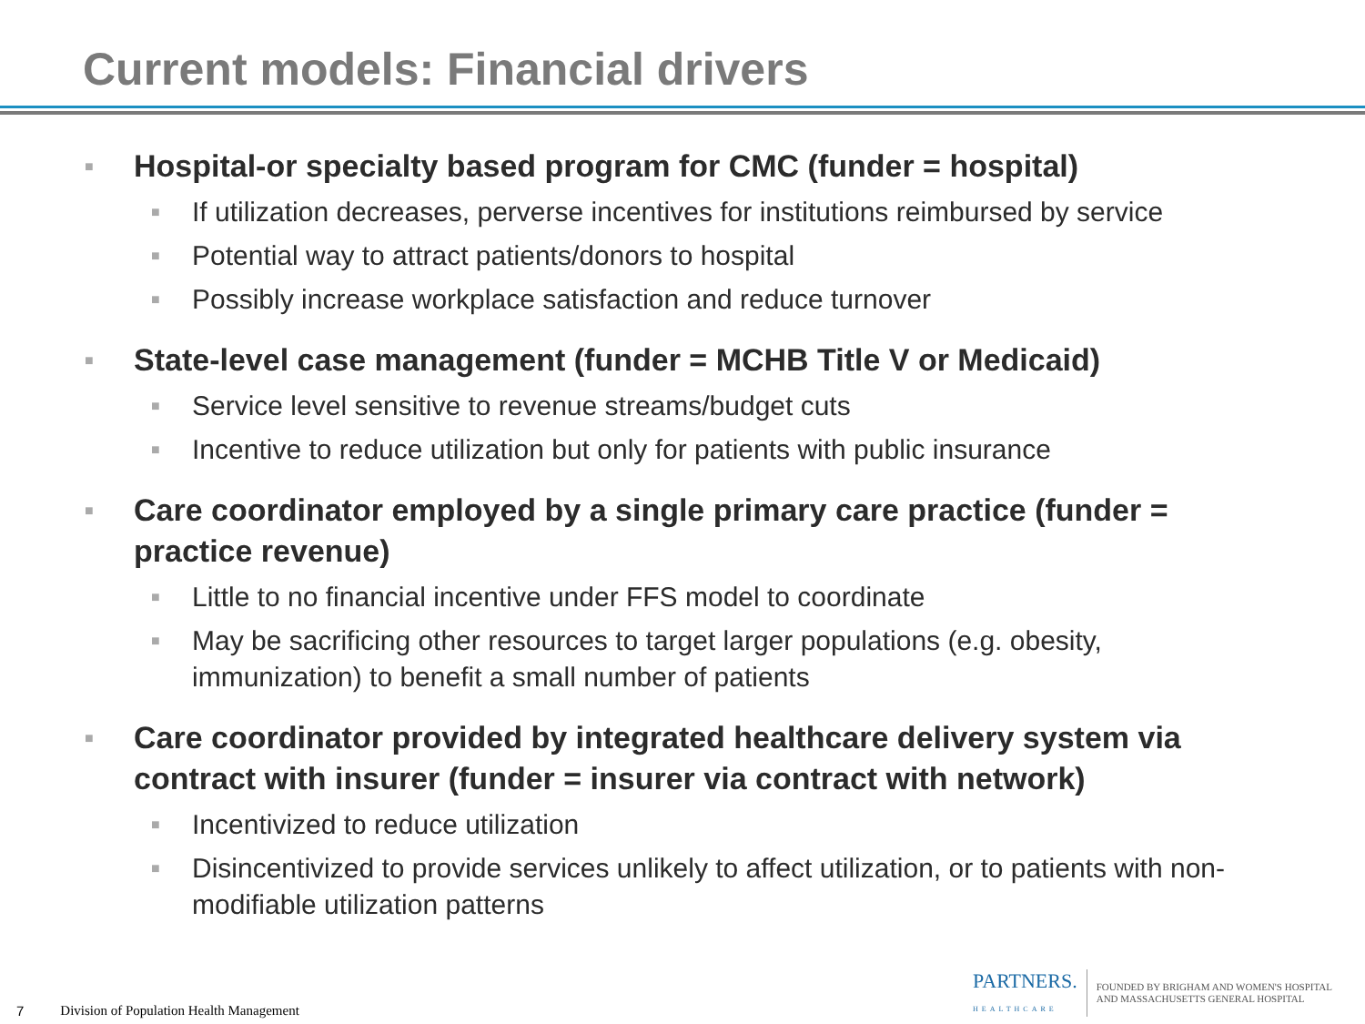Current models: Financial drivers
■ Hospital-or specialty based program for CMC (funder = hospital)
■ If utilization decreases, perverse incentives for institutions reimbursed by service
■ Potential way to attract patients/donors to hospital
■ Possibly increase workplace satisfaction and reduce turnover
■ State-level case management (funder = MCHB Title V or Medicaid)
■ Service level sensitive to revenue streams/budget cuts
■ Incentive to reduce utilization but only for patients with public insurance
■ Care coordinator employed by a single primary care practice (funder = practice revenue)
■ Little to no financial incentive under FFS model to coordinate
■ May be sacrificing other resources to target larger populations (e.g. obesity, immunization) to benefit a small number of patients
■ Care coordinator provided by integrated healthcare delivery system via contract with insurer (funder = insurer via contract with network)
■ Incentivized to reduce utilization
■ Disincentivized to provide services unlikely to affect utilization, or to patients with non-modifiable utilization patterns
7 Division of Population Health Management
PARTNERS.
HEALTHCARE FOUNDED BY BRIGHAM AND WOMEN'S HOSPITAL
AND MASSACHUSETTS GENERAL HOSPITAL